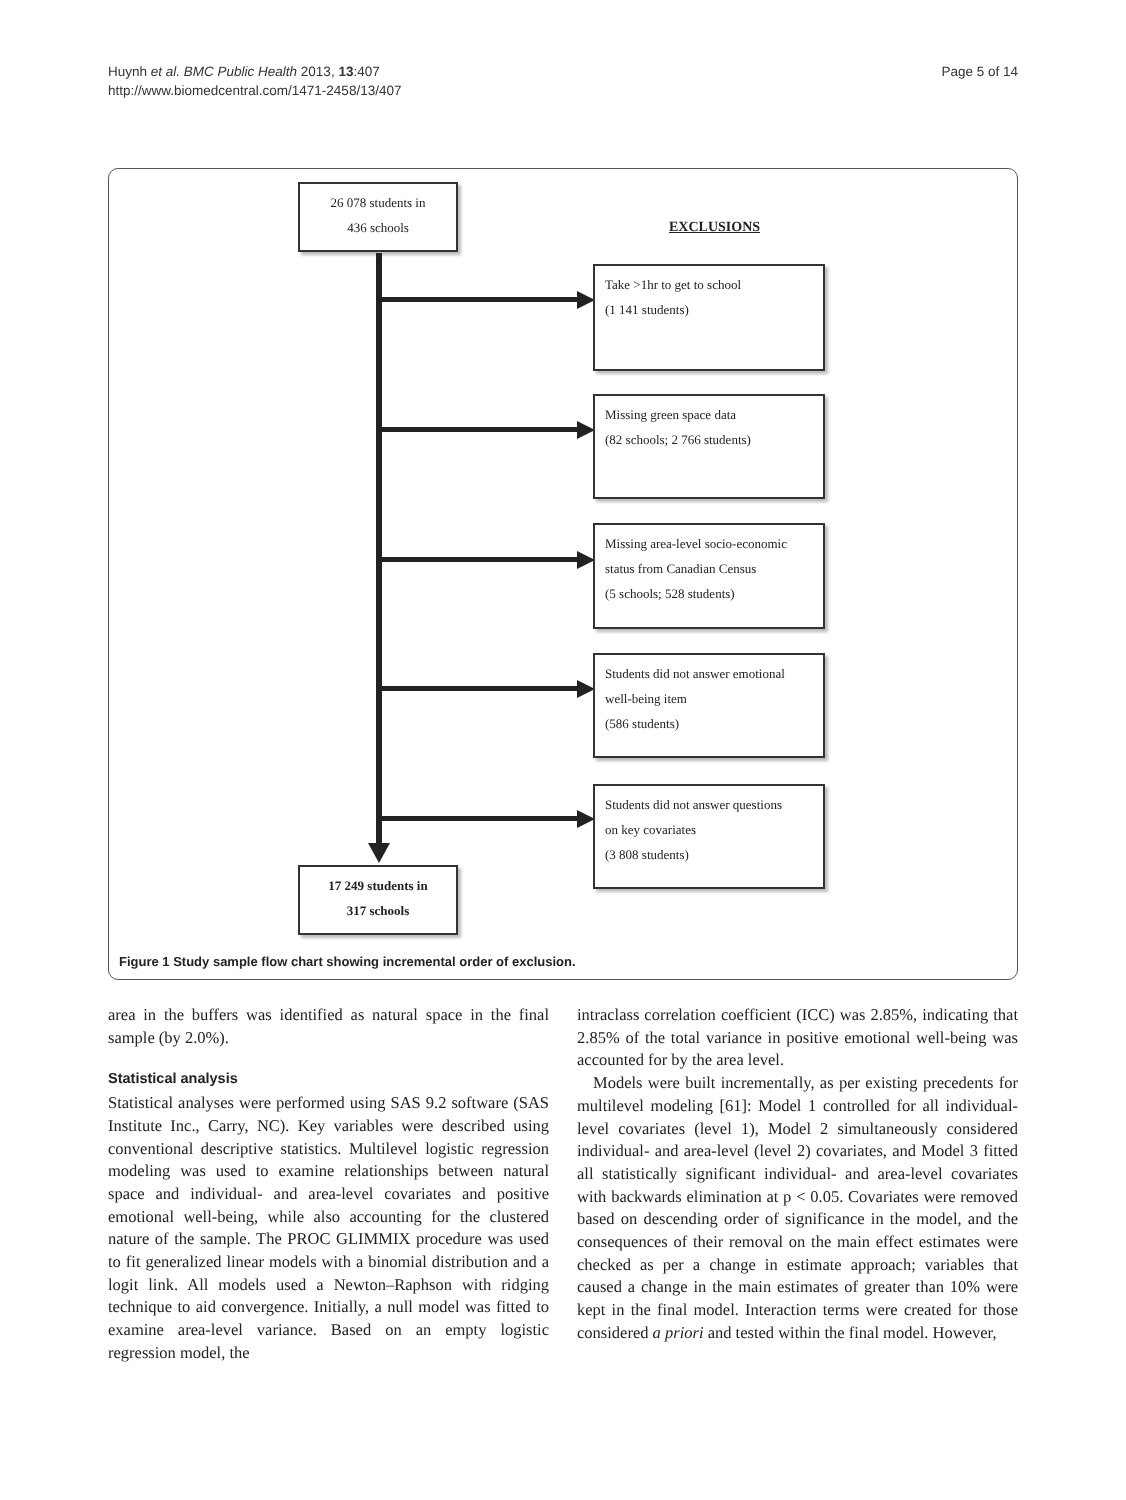Huynh et al. BMC Public Health 2013, 13:407
http://www.biomedcentral.com/1471-2458/13/407
Page 5 of 14
26 078 students in
436 schools
EXCLUSIONS
Take >1hr to get to school
(1 141 students)
Missing green space data
(82 schools; 2 766 students)
Missing area-level socio-economic
status from Canadian Census
(5 schools; 528 students)
Students did not answer emotional
well-being item
(586 students)
Students did not answer questions
on key covariates
(3 808 students)
17 249 students in
317 schools
Figure 1 Study sample flow chart showing incremental order of exclusion.
area in the buffers was identified as natural space in the final sample (by 2.0%).
Statistical analysis
Statistical analyses were performed using SAS 9.2 software (SAS Institute Inc., Carry, NC). Key variables were described using conventional descriptive statistics. Multilevel logistic regression modeling was used to examine relationships between natural space and individual- and area-level covariates and positive emotional well-being, while also accounting for the clustered nature of the sample. The PROC GLIMMIX procedure was used to fit generalized linear models with a binomial distribution and a logit link. All models used a Newton–Raphson with ridging technique to aid convergence. Initially, a null model was fitted to examine area-level variance. Based on an empty logistic regression model, the
intraclass correlation coefficient (ICC) was 2.85%, indicating that 2.85% of the total variance in positive emotional well-being was accounted for by the area level.
Models were built incrementally, as per existing precedents for multilevel modeling [61]: Model 1 controlled for all individual-level covariates (level 1), Model 2 simultaneously considered individual- and area-level (level 2) covariates, and Model 3 fitted all statistically significant individual- and area-level covariates with backwards elimination at p < 0.05. Covariates were removed based on descending order of significance in the model, and the consequences of their removal on the main effect estimates were checked as per a change in estimate approach; variables that caused a change in the main estimates of greater than 10% were kept in the final model. Interaction terms were created for those considered a priori and tested within the final model. However,